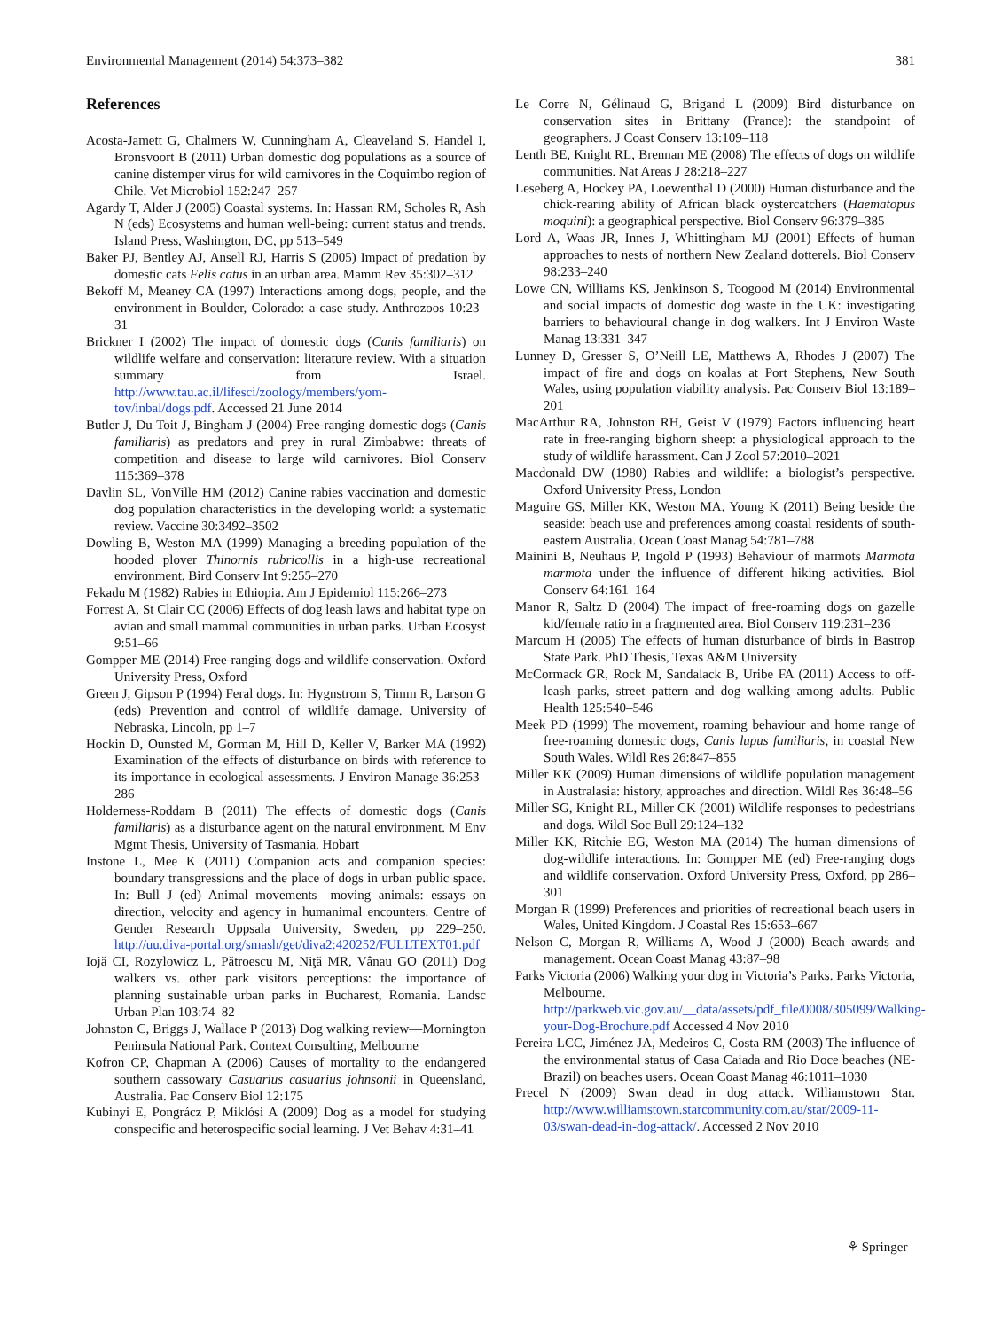Environmental Management (2014) 54:373–382 381
References
Acosta-Jamett G, Chalmers W, Cunningham A, Cleaveland S, Handel I, Bronsvoort B (2011) Urban domestic dog populations as a source of canine distemper virus for wild carnivores in the Coquimbo region of Chile. Vet Microbiol 152:247–257
Agardy T, Alder J (2005) Coastal systems. In: Hassan RM, Scholes R, Ash N (eds) Ecosystems and human well-being: current status and trends. Island Press, Washington, DC, pp 513–549
Baker PJ, Bentley AJ, Ansell RJ, Harris S (2005) Impact of predation by domestic cats Felis catus in an urban area. Mamm Rev 35:302–312
Bekoff M, Meaney CA (1997) Interactions among dogs, people, and the environment in Boulder, Colorado: a case study. Anthrozoos 10:23–31
Brickner I (2002) The impact of domestic dogs (Canis familiaris) on wildlife welfare and conservation: literature review. With a situation summary from Israel. http://www.tau.ac.il/lifesci/zoology/members/yom-tov/inbal/dogs.pdf. Accessed 21 June 2014
Butler J, Du Toit J, Bingham J (2004) Free-ranging domestic dogs (Canis familiaris) as predators and prey in rural Zimbabwe: threats of competition and disease to large wild carnivores. Biol Conserv 115:369–378
Davlin SL, VonVille HM (2012) Canine rabies vaccination and domestic dog population characteristics in the developing world: a systematic review. Vaccine 30:3492–3502
Dowling B, Weston MA (1999) Managing a breeding population of the hooded plover Thinornis rubricollis in a high-use recreational environment. Bird Conserv Int 9:255–270
Fekadu M (1982) Rabies in Ethiopia. Am J Epidemiol 115:266–273
Forrest A, St Clair CC (2006) Effects of dog leash laws and habitat type on avian and small mammal communities in urban parks. Urban Ecosyst 9:51–66
Gompper ME (2014) Free-ranging dogs and wildlife conservation. Oxford University Press, Oxford
Green J, Gipson P (1994) Feral dogs. In: Hygnstrom S, Timm R, Larson G (eds) Prevention and control of wildlife damage. University of Nebraska, Lincoln, pp 1–7
Hockin D, Ounsted M, Gorman M, Hill D, Keller V, Barker MA (1992) Examination of the effects of disturbance on birds with reference to its importance in ecological assessments. J Environ Manage 36:253–286
Holderness-Roddam B (2011) The effects of domestic dogs (Canis familiaris) as a disturbance agent on the natural environment. M Env Mgmt Thesis, University of Tasmania, Hobart
Instone L, Mee K (2011) Companion acts and companion species: boundary transgressions and the place of dogs in urban public space. In: Bull J (ed) Animal movements—moving animals: essays on direction, velocity and agency in humanimal encounters. Centre of Gender Research Uppsala University, Sweden, pp 229–250. http://uu.diva-portal.org/smash/get/diva2:420252/FULLTEXT01.pdf
Iojă CI, Rozylowicz L, Pătroescu M, Niţă MR, Vânau GO (2011) Dog walkers vs. other park visitors perceptions: the importance of planning sustainable urban parks in Bucharest, Romania. Landsc Urban Plan 103:74–82
Johnston C, Briggs J, Wallace P (2013) Dog walking review—Mornington Peninsula National Park. Context Consulting, Melbourne
Kofron CP, Chapman A (2006) Causes of mortality to the endangered southern cassowary Casuarius casuarius johnsonii in Queensland, Australia. Pac Conserv Biol 12:175
Kubinyi E, Pongrácz P, Miklósi A (2009) Dog as a model for studying conspecific and heterospecific social learning. J Vet Behav 4:31–41
Le Corre N, Gélinaud G, Brigand L (2009) Bird disturbance on conservation sites in Brittany (France): the standpoint of geographers. J Coast Conserv 13:109–118
Lenth BE, Knight RL, Brennan ME (2008) The effects of dogs on wildlife communities. Nat Areas J 28:218–227
Leseberg A, Hockey PA, Loewenthal D (2000) Human disturbance and the chick-rearing ability of African black oystercatchers (Haematopus moquini): a geographical perspective. Biol Conserv 96:379–385
Lord A, Waas JR, Innes J, Whittingham MJ (2001) Effects of human approaches to nests of northern New Zealand dotterels. Biol Conserv 98:233–240
Lowe CN, Williams KS, Jenkinson S, Toogood M (2014) Environmental and social impacts of domestic dog waste in the UK: investigating barriers to behavioural change in dog walkers. Int J Environ Waste Manag 13:331–347
Lunney D, Gresser S, O’Neill LE, Matthews A, Rhodes J (2007) The impact of fire and dogs on koalas at Port Stephens, New South Wales, using population viability analysis. Pac Conserv Biol 13:189–201
MacArthur RA, Johnston RH, Geist V (1979) Factors influencing heart rate in free-ranging bighorn sheep: a physiological approach to the study of wildlife harassment. Can J Zool 57:2010–2021
Macdonald DW (1980) Rabies and wildlife: a biologist’s perspective. Oxford University Press, London
Maguire GS, Miller KK, Weston MA, Young K (2011) Being beside the seaside: beach use and preferences among coastal residents of south-eastern Australia. Ocean Coast Manag 54:781–788
Mainini B, Neuhaus P, Ingold P (1993) Behaviour of marmots Marmota marmota under the influence of different hiking activities. Biol Conserv 64:161–164
Manor R, Saltz D (2004) The impact of free-roaming dogs on gazelle kid/female ratio in a fragmented area. Biol Conserv 119:231–236
Marcum H (2005) The effects of human disturbance of birds in Bastrop State Park. PhD Thesis, Texas A&M University
McCormack GR, Rock M, Sandalack B, Uribe FA (2011) Access to off-leash parks, street pattern and dog walking among adults. Public Health 125:540–546
Meek PD (1999) The movement, roaming behaviour and home range of free-roaming domestic dogs, Canis lupus familiaris, in coastal New South Wales. Wildl Res 26:847–855
Miller KK (2009) Human dimensions of wildlife population management in Australasia: history, approaches and direction. Wildl Res 36:48–56
Miller SG, Knight RL, Miller CK (2001) Wildlife responses to pedestrians and dogs. Wildl Soc Bull 29:124–132
Miller KK, Ritchie EG, Weston MA (2014) The human dimensions of dog-wildlife interactions. In: Gompper ME (ed) Free-ranging dogs and wildlife conservation. Oxford University Press, Oxford, pp 286–301
Morgan R (1999) Preferences and priorities of recreational beach users in Wales, United Kingdom. J Coastal Res 15:653–667
Nelson C, Morgan R, Williams A, Wood J (2000) Beach awards and management. Ocean Coast Manag 43:87–98
Parks Victoria (2006) Walking your dog in Victoria’s Parks. Parks Victoria, Melbourne. http://parkweb.vic.gov.au/__data/assets/pdf_file/0008/305099/Walking-your-Dog-Brochure.pdf Accessed 4 Nov 2010
Pereira LCC, Jiménez JA, Medeiros C, Costa RM (2003) The influence of the environmental status of Casa Caiada and Rio Doce beaches (NE-Brazil) on beaches users. Ocean Coast Manag 46:1011–1030
Precel N (2009) Swan dead in dog attack. Williamstown Star. http://www.williamstown.starcommunity.com.au/star/2009-11-03/swan-dead-in-dog-attack/. Accessed 2 Nov 2010
⚘ Springer